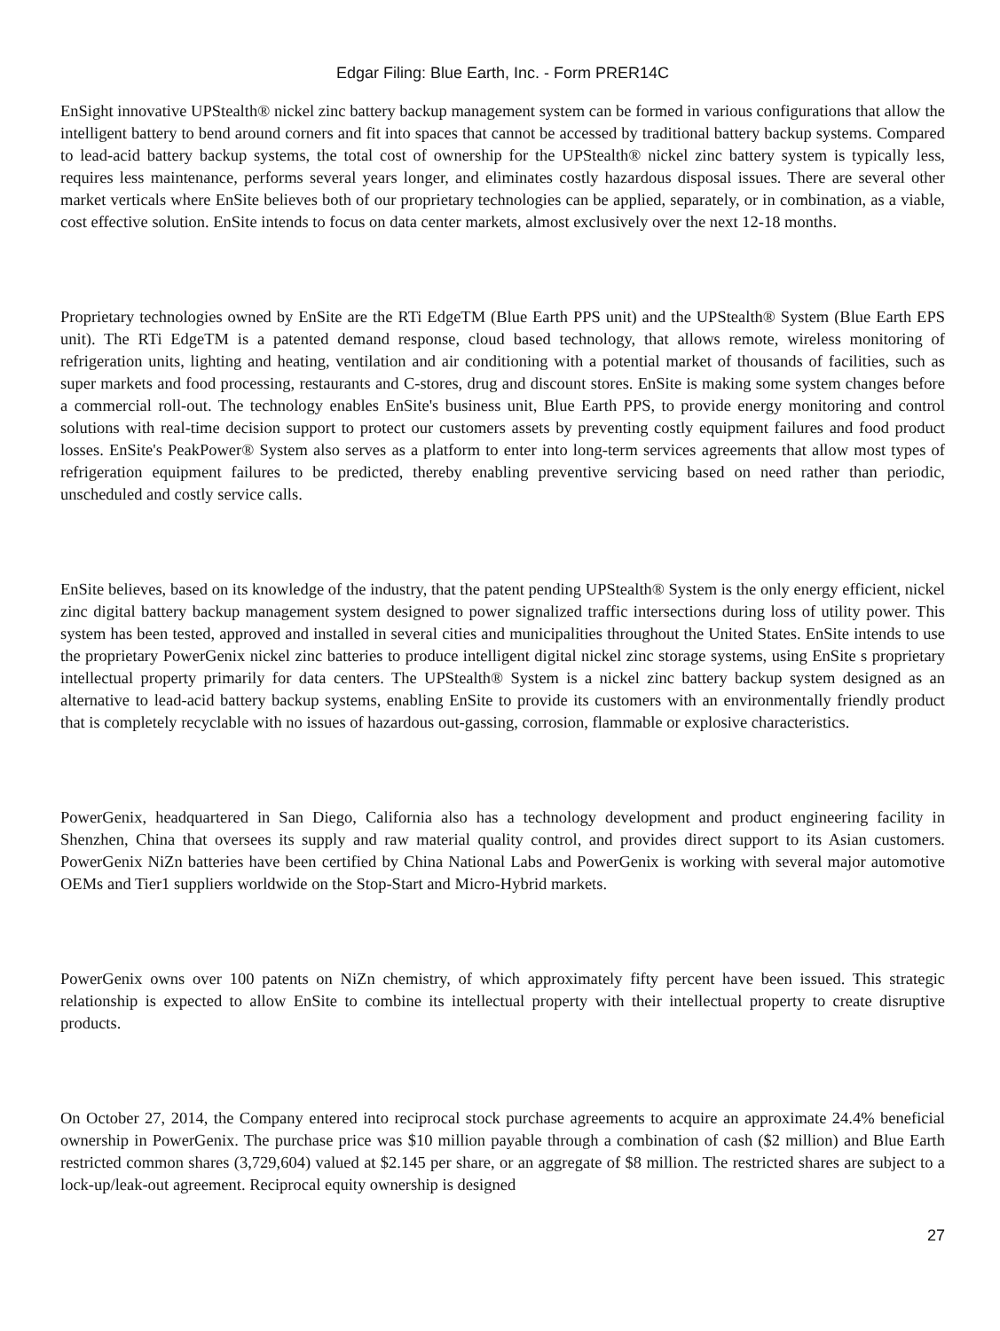Edgar Filing: Blue Earth, Inc. - Form PRER14C
EnSight innovative UPStealth® nickel zinc battery backup management system can be formed in various configurations that allow the intelligent battery to bend around corners and fit into spaces that cannot be accessed by traditional battery backup systems. Compared to lead-acid battery backup systems, the total cost of ownership for the UPStealth® nickel zinc battery system is typically less, requires less maintenance, performs several years longer, and eliminates costly hazardous disposal issues. There are several other market verticals where EnSite believes both of our proprietary technologies can be applied, separately, or in combination, as a viable, cost effective solution. EnSite intends to focus on data center markets, almost exclusively over the next 12-18 months.
Proprietary technologies owned by EnSite are the RTi EdgeTM (Blue Earth PPS unit) and the UPStealth® System (Blue Earth EPS unit). The RTi EdgeTM is a patented demand response, cloud based technology, that allows remote, wireless monitoring of refrigeration units, lighting and heating, ventilation and air conditioning with a potential market of thousands of facilities, such as super markets and food processing, restaurants and C-stores, drug and discount stores. EnSite is making some system changes before a commercial roll-out. The technology enables EnSite's business unit, Blue Earth PPS, to provide energy monitoring and control solutions with real-time decision support to protect our customers assets by preventing costly equipment failures and food product losses. EnSite's PeakPower® System also serves as a platform to enter into long-term services agreements that allow most types of refrigeration equipment failures to be predicted, thereby enabling preventive servicing based on need rather than periodic, unscheduled and costly service calls.
EnSite believes, based on its knowledge of the industry, that the patent pending UPStealth® System is the only energy efficient, nickel zinc digital battery backup management system designed to power signalized traffic intersections during loss of utility power. This system has been tested, approved and installed in several cities and municipalities throughout the United States. EnSite intends to use the proprietary PowerGenix nickel zinc batteries to produce intelligent digital nickel zinc storage systems, using EnSite s proprietary intellectual property primarily for data centers. The UPStealth® System is a nickel zinc battery backup system designed as an alternative to lead-acid battery backup systems, enabling EnSite to provide its customers with an environmentally friendly product that is completely recyclable with no issues of hazardous out-gassing, corrosion, flammable or explosive characteristics.
PowerGenix, headquartered in San Diego, California also has a technology development and product engineering facility in Shenzhen, China that oversees its supply and raw material quality control, and provides direct support to its Asian customers. PowerGenix NiZn batteries have been certified by China National Labs and PowerGenix is working with several major automotive OEMs and Tier1 suppliers worldwide on the Stop-Start and Micro-Hybrid markets.
PowerGenix owns over 100 patents on NiZn chemistry, of which approximately fifty percent have been issued. This strategic relationship is expected to allow EnSite to combine its intellectual property with their intellectual property to create disruptive products.
On October 27, 2014, the Company entered into reciprocal stock purchase agreements to acquire an approximate 24.4% beneficial ownership in PowerGenix. The purchase price was $10 million payable through a combination of cash ($2 million) and Blue Earth restricted common shares (3,729,604) valued at $2.145 per share, or an aggregate of $8 million. The restricted shares are subject to a lock-up/leak-out agreement. Reciprocal equity ownership is designed
27